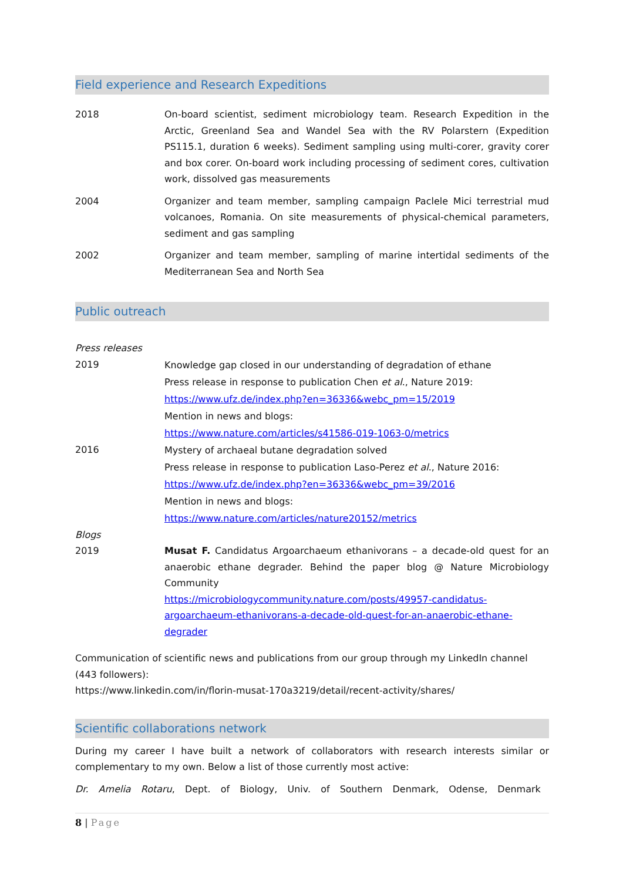Field experience and Research Expeditions
2018 On-board scientist, sediment microbiology team. Research Expedition in the Arctic, Greenland Sea and Wandel Sea with the RV Polarstern (Expedition PS115.1, duration 6 weeks). Sediment sampling using multi-corer, gravity corer and box corer. On-board work including processing of sediment cores, cultivation work, dissolved gas measurements
2004 Organizer and team member, sampling campaign Paclele Mici terrestrial mud volcanoes, Romania. On site measurements of physical-chemical parameters, sediment and gas sampling
2002 Organizer and team member, sampling of marine intertidal sediments of the Mediterranean Sea and North Sea
Public outreach
Press releases
2019
Knowledge gap closed in our understanding of degradation of ethane
Press release in response to publication Chen et al., Nature 2019:
https://www.ufz.de/index.php?en=36336&webc_pm=15/2019
Mention in news and blogs:
https://www.nature.com/articles/s41586-019-1063-0/metrics
2016
Mystery of archaeal butane degradation solved
Press release in response to publication Laso-Perez et al., Nature 2016:
https://www.ufz.de/index.php?en=36336&webc_pm=39/2016
Mention in news and blogs:
https://www.nature.com/articles/nature20152/metrics
Blogs
2019 Musat F. Candidatus Argoarchaeum ethanivorans – a decade-old quest for an anaerobic ethane degrader. Behind the paper blog @ Nature Microbiology Community
https://microbiologycommunity.nature.com/posts/49957-candidatus-argoarchaeum-ethanivorans-a-decade-old-quest-for-an-anaerobic-ethane-degrader
Communication of scientific news and publications from our group through my LinkedIn channel (443 followers):
https://www.linkedin.com/in/florin-musat-170a3219/detail/recent-activity/shares/
Scientific collaborations network
During my career I have built a network of collaborators with research interests similar or complementary to my own. Below a list of those currently most active:
Dr. Amelia Rotaru, Dept. of Biology, Univ. of Southern Denmark, Odense, Denmark
8 | Page